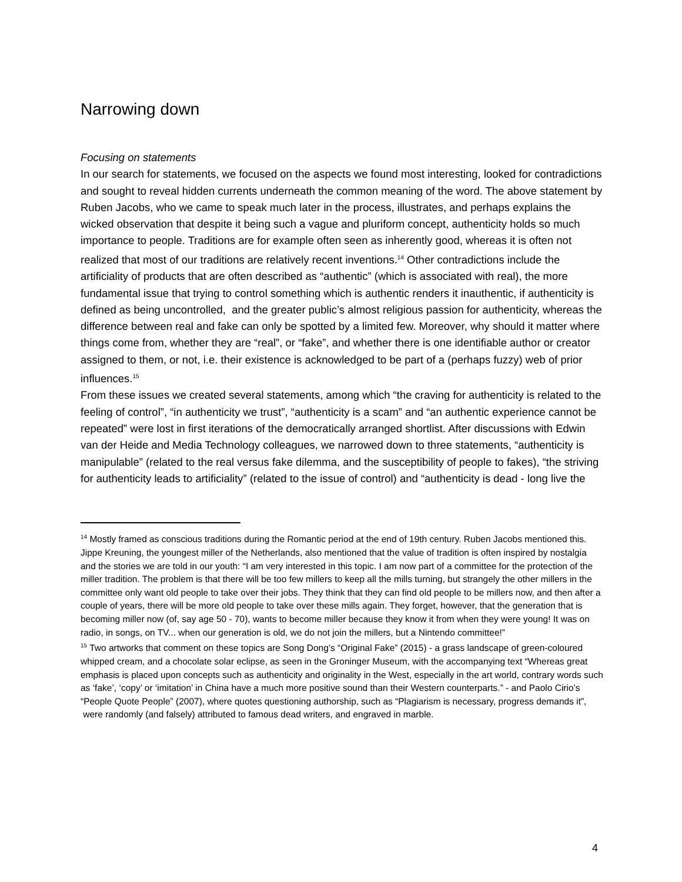Narrowing down
Focusing on statements
In our search for statements, we focused on the aspects we found most interesting, looked for contradictions and sought to reveal hidden currents underneath the common meaning of the word. The above statement by Ruben Jacobs, who we came to speak much later in the process, illustrates, and perhaps explains the wicked observation that despite it being such a vague and pluriform concept, authenticity holds so much importance to people. Traditions are for example often seen as inherently good, whereas it is often not realized that most of our traditions are relatively recent inventions.<sup>14</sup> Other contradictions include the artificiality of products that are often described as “authentic” (which is associated with real), the more fundamental issue that trying to control something which is authentic renders it inauthentic, if authenticity is defined as being uncontrolled, and the greater public’s almost religious passion for authenticity, whereas the difference between real and fake can only be spotted by a limited few. Moreover, why should it matter where things come from, whether they are “real”, or “fake”, and whether there is one identifiable author or creator assigned to them, or not, i.e. their existence is acknowledged to be part of a (perhaps fuzzy) web of prior influences.<sup>15</sup>
From these issues we created several statements, among which “the craving for authenticity is related to the feeling of control”, “in authenticity we trust”, “authenticity is a scam” and “an authentic experience cannot be repeated” were lost in first iterations of the democratically arranged shortlist. After discussions with Edwin van der Heide and Media Technology colleagues, we narrowed down to three statements, “authenticity is manipulable” (related to the real versus fake dilemma, and the susceptibility of people to fakes), “the striving for authenticity leads to artificiality” (related to the issue of control) and “authenticity is dead - long live the
<sup>14</sup> Mostly framed as conscious traditions during the Romantic period at the end of 19th century. Ruben Jacobs mentioned this. Jippe Kreuning, the youngest miller of the Netherlands, also mentioned that the value of tradition is often inspired by nostalgia and the stories we are told in our youth: “I am very interested in this topic. I am now part of a committee for the protection of the miller tradition. The problem is that there will be too few millers to keep all the mills turning, but strangely the other millers in the committee only want old people to take over their jobs. They think that they can find old people to be millers now, and then after a couple of years, there will be more old people to take over these mills again. They forget, however, that the generation that is becoming miller now (of, say age 50 - 70), wants to become miller because they know it from when they were young! It was on radio, in songs, on TV... when our generation is old, we do not join the millers, but a Nintendo committee!”
<sup>15</sup> Two artworks that comment on these topics are Song Dong’s “Original Fake” (2015) - a grass landscape of green-coloured whipped cream, and a chocolate solar eclipse, as seen in the Groninger Museum, with the accompanying text “Whereas great emphasis is placed upon concepts such as authenticity and originality in the West, especially in the art world, contrary words such as ‘fake’, ‘copy’ or ‘imitation’ in China have a much more positive sound than their Western counterparts.” - and Paolo Cirio’s “People Quote People” (2007), where quotes questioning authorship, such as “Plagiarism is necessary, progress demands it”, were randomly (and falsely) attributed to famous dead writers, and engraved in marble.
4